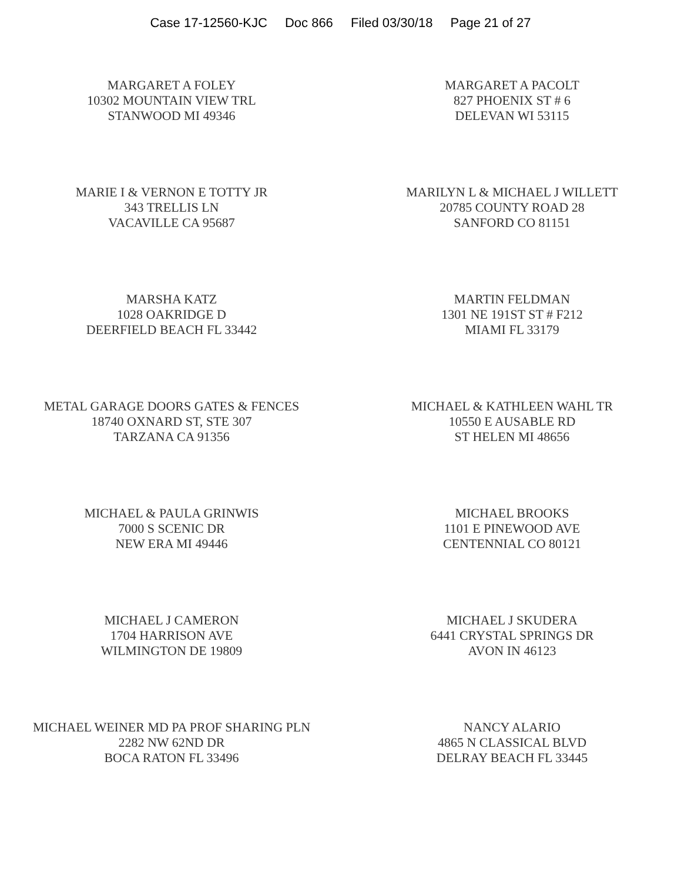Case 17-12560-KJC Doc 866 Filed 03/30/18 Page 21 of 27
MARGARET A FOLEY
10302 MOUNTAIN VIEW TRL
STANWOOD MI 49346
MARGARET A PACOLT
827 PHOENIX ST # 6
DELEVAN WI 53115
MARIE I & VERNON E TOTTY JR
343 TRELLIS LN
VACAVILLE CA 95687
MARILYN L & MICHAEL J WILLETT
20785 COUNTY ROAD 28
SANFORD CO 81151
MARSHA KATZ
1028 OAKRIDGE D
DEERFIELD BEACH FL 33442
MARTIN FELDMAN
1301 NE 191ST ST # F212
MIAMI FL 33179
METAL GARAGE DOORS GATES & FENCES
18740 OXNARD ST, STE 307
TARZANA CA 91356
MICHAEL & KATHLEEN WAHL TR
10550 E AUSABLE RD
ST HELEN MI 48656
MICHAEL & PAULA GRINWIS
7000 S SCENIC DR
NEW ERA MI 49446
MICHAEL BROOKS
1101 E PINEWOOD AVE
CENTENNIAL CO 80121
MICHAEL J CAMERON
1704 HARRISON AVE
WILMINGTON DE 19809
MICHAEL J SKUDERA
6441 CRYSTAL SPRINGS DR
AVON IN 46123
MICHAEL WEINER MD PA PROF SHARING PLN
2282 NW 62ND DR
BOCA RATON FL 33496
NANCY ALARIO
4865 N CLASSICAL BLVD
DELRAY BEACH FL 33445